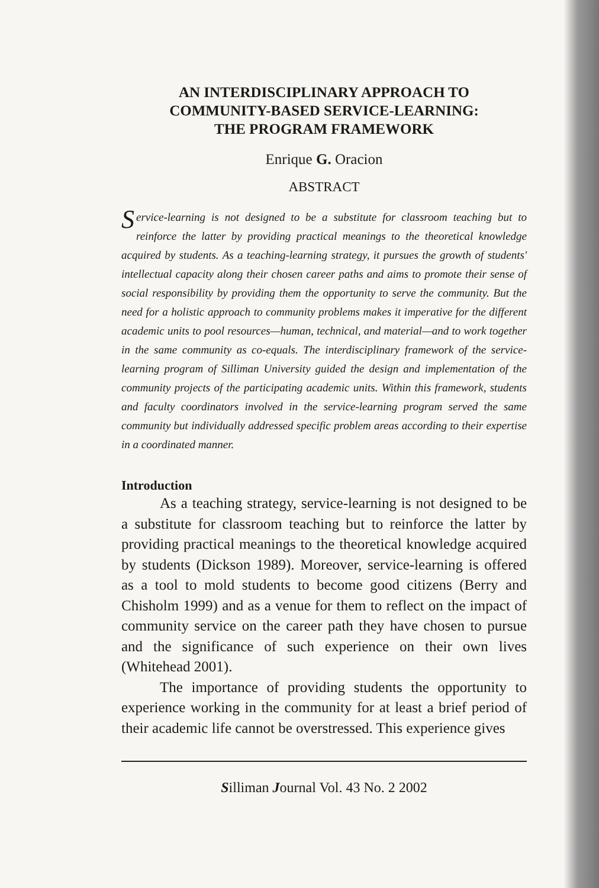AN INTERDISCIPLINARY APPROACH TO
COMMUNITY-BASED SERVICE-LEARNING:
THE PROGRAM FRAMEWORK
Enrique G. Oracion
ABSTRACT
Service-learning is not designed to be a substitute for classroom teaching but to reinforce the latter by providing practical meanings to the theoretical knowledge acquired by students. As a teaching-learning strategy, it pursues the growth of students' intellectual capacity along their chosen career paths and aims to promote their sense of social responsibility by providing them the opportunity to serve the community. But the need for a holistic approach to community problems makes it imperative for the different academic units to pool resources—human, technical, and material—and to work together in the same community as co-equals. The interdisciplinary framework of the service-learning program of Silliman University guided the design and implementation of the community projects of the participating academic units. Within this framework, students and faculty coordinators involved in the service-learning program served the same community but individually addressed specific problem areas according to their expertise in a coordinated manner.
Introduction
As a teaching strategy, service-learning is not designed to be a substitute for classroom teaching but to reinforce the latter by providing practical meanings to the theoretical knowledge acquired by students (Dickson 1989). Moreover, service-learning is offered as a tool to mold students to become good citizens (Berry and Chisholm 1999) and as a venue for them to reflect on the impact of community service on the career path they have chosen to pursue and the significance of such experience on their own lives (Whitehead 2001).
The importance of providing students the opportunity to experience working in the community for at least a brief period of their academic life cannot be overstressed. This experience gives
Silliman Journal Vol. 43 No. 2 2002